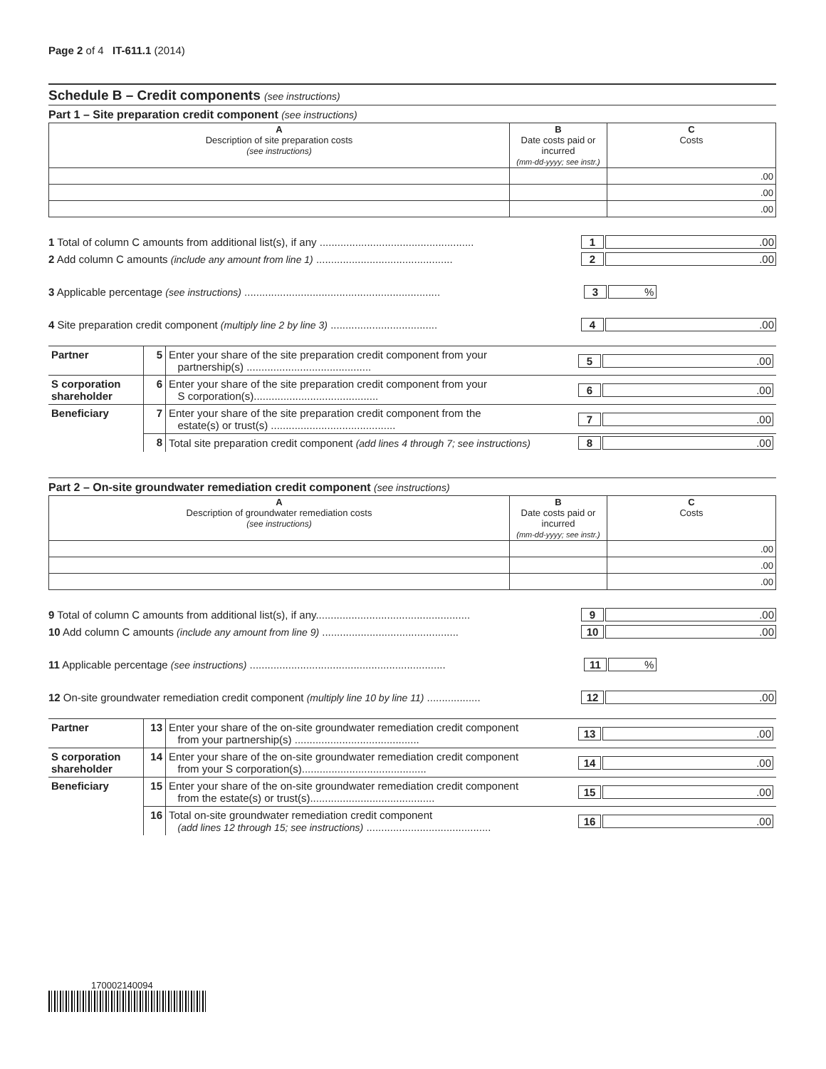Page 2 of 4 IT-611.1 (2014)
Schedule B – Credit components (see instructions)
Part 1 – Site preparation credit component (see instructions)
| A Description of site preparation costs (see instructions) | B Date costs paid or incurred (mm-dd-yyyy; see instr.) | C Costs |
| --- | --- | --- |
| | | .00 |
| | | .00 |
| | | .00 |
1 Total of column C amounts from additional list(s), if any .................................................... 1.00
2 Add column C amounts (include any amount from line 1) .............................................. 2.00
3 Applicable percentage (see instructions) .................................................................. 3%
4 Site preparation credit component (multiply line 2 by line 3) .................................... 4.00
| Partner | 5 | Enter your share of the site preparation credit component from your partnership(s) .......................................... 5 .00 |
| S corporation shareholder | 6 | Enter your share of the site preparation credit component from your S corporation(s).......................................... 6 .00 |
| Beneficiary | 7 | Enter your share of the site preparation credit component from the estate(s) or trust(s) .......................................... 7 .00 |
| | 8 | Total site preparation credit component (add lines 4 through 7; see instructions) 8 .00 |
Part 2 – On-site groundwater remediation credit component (see instructions)
| A Description of groundwater remediation costs (see instructions) | B Date costs paid or incurred (mm-dd-yyyy; see instr.) | C Costs |
| --- | --- | --- |
| | | .00 |
| | | .00 |
| | | .00 |
9 Total of column C amounts from additional list(s), if any.................................................... 9.00
10 Add column C amounts (include any amount from line 9) .............................................. 10.00
11 Applicable percentage (see instructions) .................................................................. 11%
12 On-site groundwater remediation credit component (multiply line 10 by line 11) .................. 12.00
| Partner | 13 | Enter your share of the on-site groundwater remediation credit component from your partnership(s) .......................................... 13 .00 |
| S corporation shareholder | 14 | Enter your share of the on-site groundwater remediation credit component from your S corporation(s).......................................... 14 .00 |
| Beneficiary | 15 | Enter your share of the on-site groundwater remediation credit component from the estate(s) or trust(s).......................................... 15 .00 |
| | 16 | Total on-site groundwater remediation credit component (add lines 12 through 15; see instructions) .......................................... 16 .00 |
170002140094